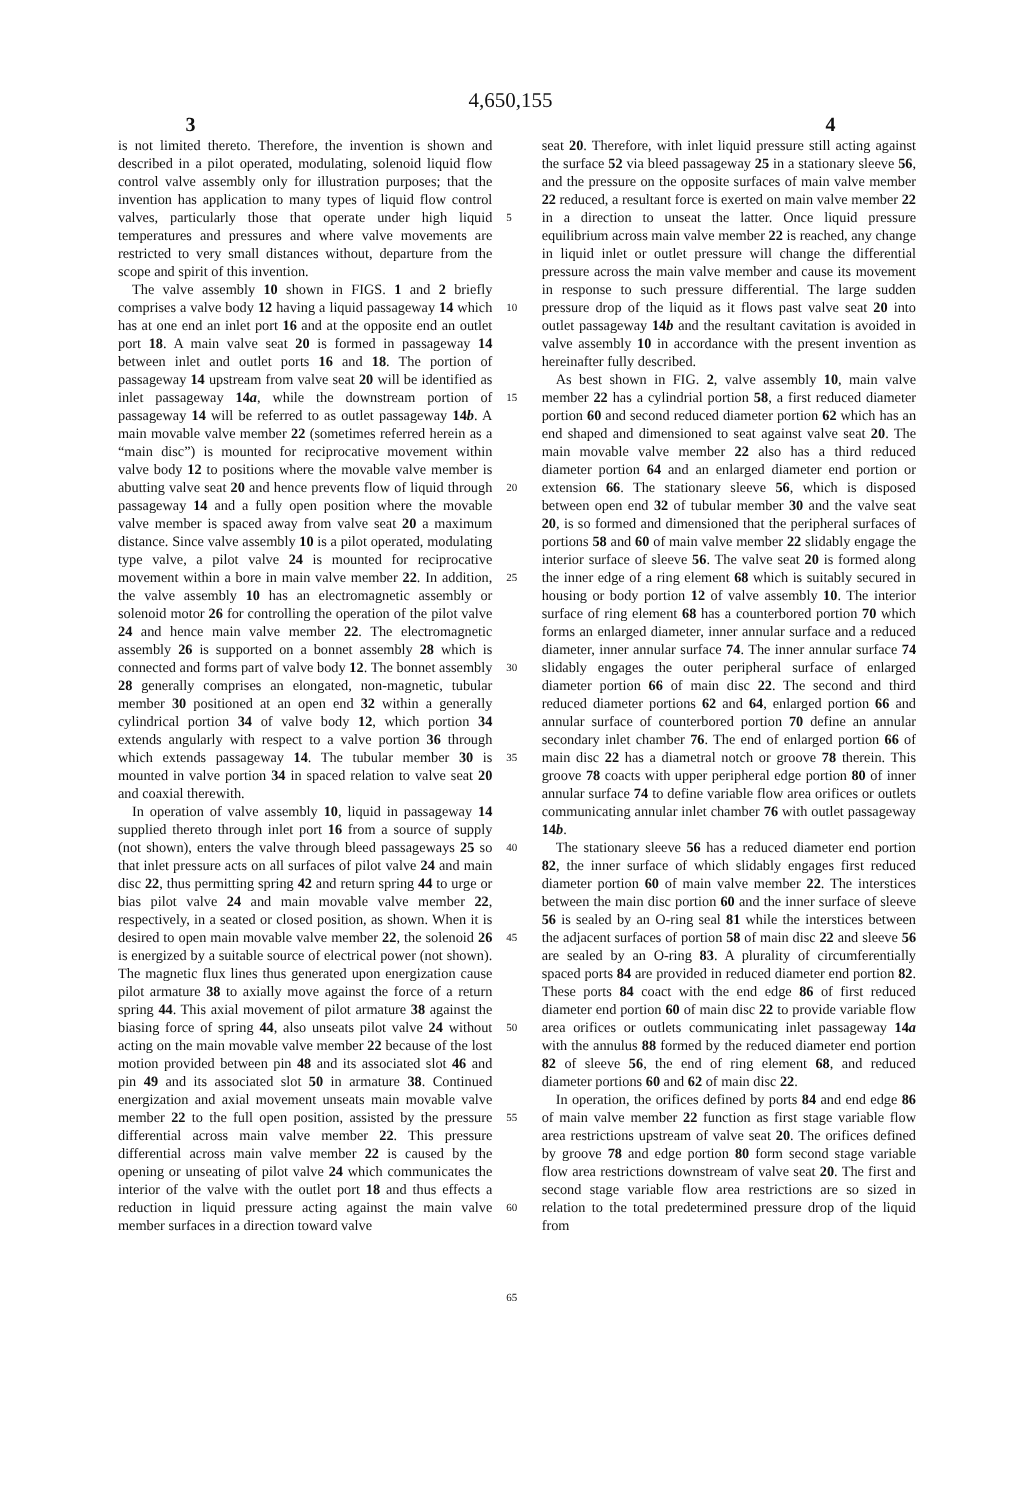4,650,155
3 4
is not limited thereto. Therefore, the invention is shown and described in a pilot operated, modulating, solenoid liquid flow control valve assembly only for illustration purposes; that the invention has application to many types of liquid flow control valves, particularly those that operate under high liquid temperatures and pressures and where valve movements are restricted to very small distances without, departure from the scope and spirit of this invention.
The valve assembly 10 shown in FIGS. 1 and 2 briefly comprises a valve body 12 having a liquid passageway 14 which has at one end an inlet port 16 and at the opposite end an outlet port 18. A main valve seat 20 is formed in passageway 14 between inlet and outlet ports 16 and 18. The portion of passageway 14 upstream from valve seat 20 will be identified as inlet passageway 14a, while the downstream portion of passageway 14 will be referred to as outlet passageway 14b. A main movable valve member 22 (sometimes referred herein as a “main disc”) is mounted for reciprocative movement within valve body 12 to positions where the movable valve member is abutting valve seat 20 and hence prevents flow of liquid through passageway 14 and a fully open position where the movable valve member is spaced away from valve seat 20 a maximum distance. Since valve assembly 10 is a pilot operated, modulating type valve, a pilot valve 24 is mounted for reciprocative movement within a bore in main valve member 22. In addition, the valve assembly 10 has an electromagnetic assembly or solenoid motor 26 for controlling the operation of the pilot valve 24 and hence main valve member 22. The electromagnetic assembly 26 is supported on a bonnet assembly 28 which is connected and forms part of valve body 12. The bonnet assembly 28 generally comprises an elongated, non-magnetic, tubular member 30 positioned at an open end 32 within a generally cylindrical portion 34 of valve body 12, which portion 34 extends angularly with respect to a valve portion 36 through which extends passageway 14. The tubular member 30 is mounted in valve portion 34 in spaced relation to valve seat 20 and coaxial therewith.
In operation of valve assembly 10, liquid in passageway 14 supplied thereto through inlet port 16 from a source of supply (not shown), enters the valve through bleed passageways 25 so that inlet pressure acts on all surfaces of pilot valve 24 and main disc 22, thus permitting spring 42 and return spring 44 to urge or bias pilot valve 24 and main movable valve member 22, respectively, in a seated or closed position, as shown. When it is desired to open main movable valve member 22, the solenoid 26 is energized by a suitable source of electrical power (not shown). The magnetic flux lines thus generated upon energization cause pilot armature 38 to axially move against the force of a return spring 44. This axial movement of pilot armature 38 against the biasing force of spring 44, also unseats pilot valve 24 without acting on the main movable valve member 22 because of the lost motion provided between pin 48 and its associated slot 46 and pin 49 and its associated slot 50 in armature 38. Continued energization and axial movement unseats main movable valve member 22 to the full open position, assisted by the pressure differential across main valve member 22. This pressure differential across main valve member 22 is caused by the opening or unseating of pilot valve 24 which communicates the interior of the valve with the outlet port 18 and thus effects a reduction in liquid pressure acting against the main valve member surfaces in a direction toward valve
5
10
15
20
25
30
35
40
45
50
55
60
65
seat 20. Therefore, with inlet liquid pressure still acting against the surface 52 via bleed passageway 25 in a stationary sleeve 56, and the pressure on the opposite surfaces of main valve member 22 reduced, a resultant force is exerted on main valve member 22 in a direction to unseat the latter. Once liquid pressure equilibrium across main valve member 22 is reached, any change in liquid inlet or outlet pressure will change the differential pressure across the main valve member and cause its movement in response to such pressure differential. The large sudden pressure drop of the liquid as it flows past valve seat 20 into outlet passageway 14b and the resultant cavitation is avoided in valve assembly 10 in accordance with the present invention as hereinafter fully described.
As best shown in FIG. 2, valve assembly 10, main valve member 22 has a cylindrial portion 58, a first reduced diameter portion 60 and second reduced diameter portion 62 which has an end shaped and dimensioned to seat against valve seat 20. The main movable valve member 22 also has a third reduced diameter portion 64 and an enlarged diameter end portion or extension 66. The stationary sleeve 56, which is disposed between open end 32 of tubular member 30 and the valve seat 20, is so formed and dimensioned that the peripheral surfaces of portions 58 and 60 of main valve member 22 slidably engage the interior surface of sleeve 56. The valve seat 20 is formed along the inner edge of a ring element 68 which is suitably secured in housing or body portion 12 of valve assembly 10. The interior surface of ring element 68 has a counterbored portion 70 which forms an enlarged diameter, inner annular surface and a reduced diameter, inner annular surface 74. The inner annular surface 74 slidably engages the outer peripheral surface of enlarged diameter portion 66 of main disc 22. The second and third reduced diameter portions 62 and 64, enlarged portion 66 and annular surface of counterbored portion 70 define an annular secondary inlet chamber 76. The end of enlarged portion 66 of main disc 22 has a diametral notch or groove 78 therein. This groove 78 coacts with upper peripheral edge portion 80 of inner annular surface 74 to define variable flow area orifices or outlets communicating annular inlet chamber 76 with outlet passageway 14b.
The stationary sleeve 56 has a reduced diameter end portion 82, the inner surface of which slidably engages first reduced diameter portion 60 of main valve member 22. The interstices between the main disc portion 60 and the inner surface of sleeve 56 is sealed by an O-ring seal 81 while the interstices between the adjacent surfaces of portion 58 of main disc 22 and sleeve 56 are sealed by an O-ring 83. A plurality of circumferentially spaced ports 84 are provided in reduced diameter end portion 82. These ports 84 coact with the end edge 86 of first reduced diameter end portion 60 of main disc 22 to provide variable flow area orifices or outlets communicating inlet passageway 14a with the annulus 88 formed by the reduced diameter end portion 82 of sleeve 56, the end of ring element 68, and reduced diameter portions 60 and 62 of main disc 22.
In operation, the orifices defined by ports 84 and end edge 86 of main valve member 22 function as first stage variable flow area restrictions upstream of valve seat 20. The orifices defined by groove 78 and edge portion 80 form second stage variable flow area restrictions downstream of valve seat 20. The first and second stage variable flow area restrictions are so sized in relation to the total predetermined pressure drop of the liquid from